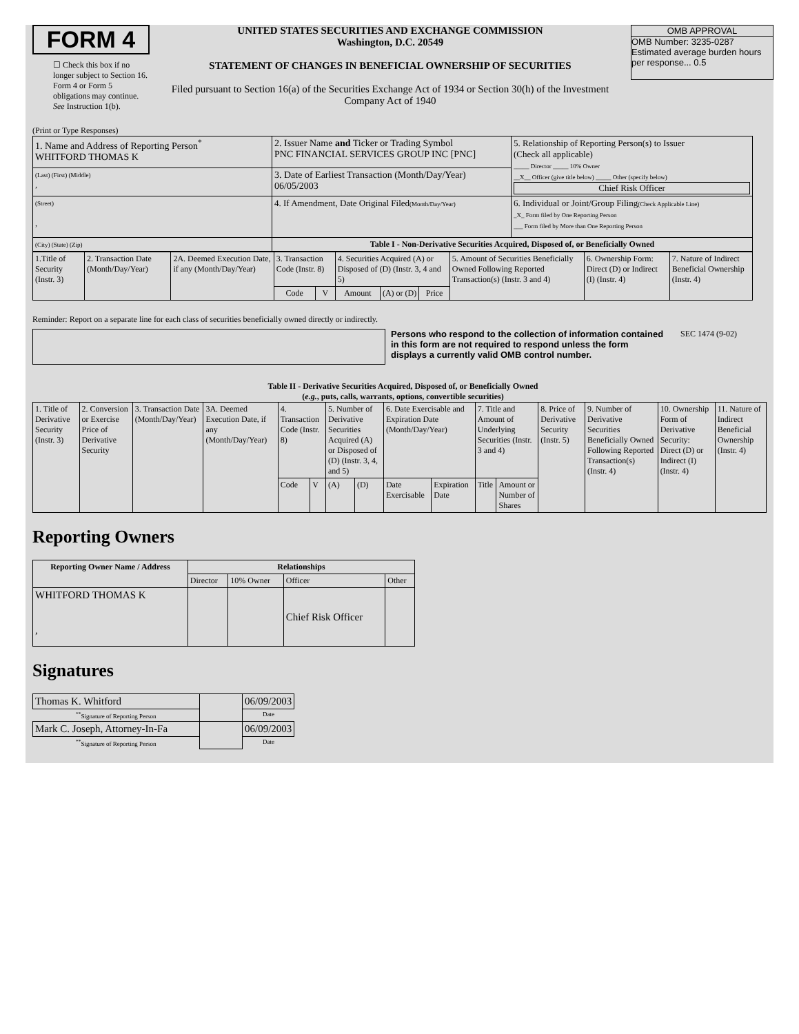FORM 4
☐ Check this box if no longer subject to Section 16. Form 4 or Form 5 obligations may continue. See Instruction 1(b).
UNITED STATES SECURITIES AND EXCHANGE COMMISSION
Washington, D.C. 20549
STATEMENT OF CHANGES IN BENEFICIAL OWNERSHIP OF SECURITIES
Filed pursuant to Section 16(a) of the Securities Exchange Act of 1934 or Section 30(h) of the Investment Company Act of 1940
OMB APPROVAL
OMB Number: 3235-0287
Estimated average burden hours per response... 0.5
(Print or Type Responses)
| 1. Name and Address of Reporting Person<sup>*</sup> WHITFORD THOMAS K | 2. Issuer Name and Ticker or Trading Symbol PNC FINANCIAL SERVICES GROUP INC [PNC] | 5. Relationship of Reporting Person(s) to Issuer (Check all applicable) _____ Director _____ 10% Owner __X__ Officer (give title below) _____ Other (specify below) Chief Risk Officer |
| (Last) (First) (Middle) , | 3. Date of Earliest Transaction (Month/Day/Year) 06/05/2003 | |
| (Street) , | 4. If Amendment, Date Original Filed (Month/Day/Year) | 6. Individual or Joint/Group Filing (Check Applicable Line) _X_ Form filed by One Reporting Person ___ Form filed by More than One Reporting Person |
| (City) (State) (Zip) | Table I - Non-Derivative Securities Acquired, Disposed of, or Beneficially Owned | |
| 1.Title of Security (Instr. 3) | 2. Transaction Date (Month/Day/Year) | 2A. Deemed Execution Date, if any (Month/Day/Year) | 3. Transaction Code (Instr. 8) | | 4. Securities Acquired (A) or Disposed of (D) (Instr. 3, 4 and 5) | | | 5. Amount of Securities Beneficially Owned Following Reported Transaction(s) (Instr. 3 and 4) | 6. Ownership Form: Direct (D) or Indirect (I) (Instr. 4) | 7. Nature of Indirect Beneficial Ownership (Instr. 4) |
| --- | --- | --- | --- | --- | --- | --- | --- | --- | --- | --- |
| | | | Code | V | Amount | (A) or (D) | Price | | | |
Reminder: Report on a separate line for each class of securities beneficially owned directly or indirectly.
Persons who respond to the collection of information contained in this form are not required to respond unless the form displays a currently valid OMB control number.
SEC 1474 (9-02)
Table II - Derivative Securities Acquired, Disposed of, or Beneficially Owned
(e.g., puts, calls, warrants, options, convertible securities)
| 1. Title of Derivative Security (Instr. 3) | 2. Conversion or Exercise Price of Derivative Security | 3. Transaction Date (Month/Day/Year) | 3A. Deemed Execution Date, if any (Month/Day/Year) | 4. Transaction Code (Instr. 8) | | 5. Number of Derivative Securities Acquired (A) or Disposed of (D) (Instr. 3, 4, and 5) | | 6. Date Exercisable and Expiration Date (Month/Day/Year) | | 7. Title and Amount of Underlying Securities (Instr. 3 and 4) | | 8. Price of Derivative Security (Instr. 5) | 9. Number of Derivative Securities Beneficially Owned Following Reported Transaction(s) (Instr. 4) | 10. Ownership Form of Derivative Security: Direct (D) or Indirect (I) (Instr. 4) | 11. Nature of Indirect Beneficial Ownership (Instr. 4) |
| | | | | Code | V | (A) | (D) | Date Exercisable | Expiration Date | Title | Amount or Number of Shares | | | | |
Reporting Owners
| Reporting Owner Name / Address | Relationships | | | |
| --- | --- | --- | --- | --- |
| | Director | 10% Owner | Officer | Other |
| WHITFORD THOMAS K , | | | Chief Risk Officer | |
Signatures
| Thomas K. Whitford | | 06/09/2003 |
| <sup>**</sup> Signature of Reporting Person | | Date |
| Mark C. Joseph, Attorney-In-Fa | | 06/09/2003 |
| <sup>**</sup> Signature of Reporting Person | | Date |